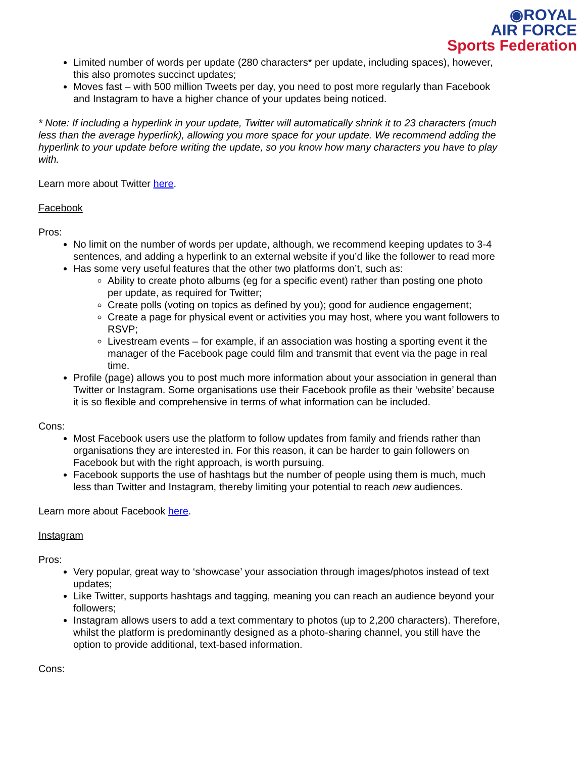◉ROYAL
AIR FORCE
Sports Federation
Limited number of words per update (280 characters* per update, including spaces), however, this also promotes succinct updates;
Moves fast – with 500 million Tweets per day, you need to post more regularly than Facebook and Instagram to have a higher chance of your updates being noticed.
* Note: If including a hyperlink in your update, Twitter will automatically shrink it to 23 characters (much less than the average hyperlink), allowing you more space for your update. We recommend adding the hyperlink to your update before writing the update, so you know how many characters you have to play with.
Learn more about Twitter here.
Facebook
Pros:
No limit on the number of words per update, although, we recommend keeping updates to 3-4 sentences, and adding a hyperlink to an external website if you’d like the follower to read more
Has some very useful features that the other two platforms don’t, such as:
Ability to create photo albums (eg for a specific event) rather than posting one photo per update, as required for Twitter;
Create polls (voting on topics as defined by you); good for audience engagement;
Create a page for physical event or activities you may host, where you want followers to RSVP;
Livestream events – for example, if an association was hosting a sporting event it the manager of the Facebook page could film and transmit that event via the page in real time.
Profile (page) allows you to post much more information about your association in general than Twitter or Instagram. Some organisations use their Facebook profile as their ‘website’ because it is so flexible and comprehensive in terms of what information can be included.
Cons:
Most Facebook users use the platform to follow updates from family and friends rather than organisations they are interested in. For this reason, it can be harder to gain followers on Facebook but with the right approach, is worth pursuing.
Facebook supports the use of hashtags but the number of people using them is much, much less than Twitter and Instagram, thereby limiting your potential to reach new audiences.
Learn more about Facebook here.
Instagram
Pros:
Very popular, great way to ‘showcase’ your association through images/photos instead of text updates;
Like Twitter, supports hashtags and tagging, meaning you can reach an audience beyond your followers;
Instagram allows users to add a text commentary to photos (up to 2,200 characters). Therefore, whilst the platform is predominantly designed as a photo-sharing channel, you still have the option to provide additional, text-based information.
Cons: